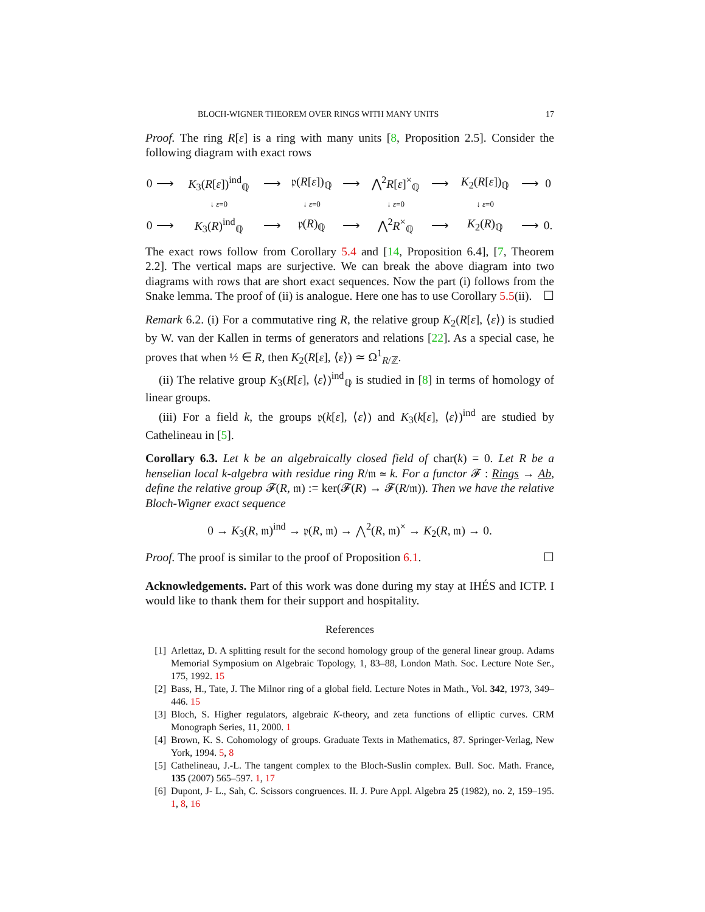BLOCH-WIGNER THEOREM OVER RINGS WITH MANY UNITS 17
Proof. The ring R[ε] is a ring with many units [8, Proposition 2.5]. Consider the following diagram with exact rows
| 0 | ⟶ | K<sub>3</sub>( R [ ε ])<sup>ind</sup><sub>ℚ</sub> | ⟶ | 𝔭( R [ ε ])<sub>ℚ</sub> | ⟶ | ⋀<sup>2</sup> R [ ε ]<sup>×</sup><sub>ℚ</sub> | ⟶ | K<sub>2</sub>( R [ ε ])<sub>ℚ</sub> | ⟶ | 0 |
| | | ↓ ε =0 | | ↓ ε =0 | | ↓ ε =0 | | ↓ ε =0 | | |
| 0 | ⟶ | K<sub>3</sub>( R )<sup>ind</sup><sub>ℚ</sub> | ⟶ | 𝔭( R )<sub>ℚ</sub> | ⟶ | ⋀<sup>2</sup> R<sup>×</sup><sub>ℚ</sub> | ⟶ | K<sub>2</sub>( R )<sub>ℚ</sub> | ⟶ | 0. |
The exact rows follow from Corollary 5.4 and [14, Proposition 6.4], [7, Theorem 2.2]. The vertical maps are surjective. We can break the above diagram into two diagrams with rows that are short exact sequences. Now the part (i) follows from the Snake lemma. The proof of (ii) is analogue. Here one has to use Corollary 5.5(ii). ☐
Remark 6.2. (i) For a commutative ring R, the relative group K<sub>2</sub>(R[ε], ⟨ε⟩) is studied by W. van der Kallen in terms of generators and relations [22]. As a special case, he proves that when ½ ∈ R, then K<sub>2</sub>(R[ε], ⟨ε⟩) ≃ Ω<sup>1</sup><sub>R/ℤ</sub>.
(ii) The relative group K<sub>3</sub>(R[ε], ⟨ε⟩)<sup>ind</sup><sub>ℚ</sub> is studied in [8] in terms of homology of linear groups.
(iii) For a field k, the groups 𝔭(k[ε], ⟨ε⟩) and K<sub>3</sub>(k[ε], ⟨ε⟩)<sup>ind</sup> are studied by Cathelineau in [5].
Corollary 6.3. Let k be an algebraically closed field of char(k) = 0. Let R be a henselian local k-algebra with residue ring R/𝔪 ≃ k. For a functor 𝓕 : Rings → Ab, define the relative group 𝓕(R, 𝔪) := ker(𝓕(R) → 𝓕(R/𝔪)). Then we have the relative Bloch-Wigner exact sequence
0 → K<sub>3</sub>(R, 𝔪)<sup>ind</sup> → 𝔭(R, 𝔪) → ⋀<sup>2</sup>(R, 𝔪)<sup>×</sup> → K<sub>2</sub>(R, 𝔪) → 0.
Proof. The proof is similar to the proof of Proposition 6.1. ☐
Acknowledgements. Part of this work was done during my stay at IHÉS and ICTP. I would like to thank them for their support and hospitality.
References
[1] Arlettaz, D. A splitting result for the second homology group of the general linear group. Adams Memorial Symposium on Algebraic Topology, 1, 83–88, London Math. Soc. Lecture Note Ser., 175, 1992. 15
[2] Bass, H., Tate, J. The Milnor ring of a global field. Lecture Notes in Math., Vol. 342, 1973, 349–446. 15
[3] Bloch, S. Higher regulators, algebraic K-theory, and zeta functions of elliptic curves. CRM Monograph Series, 11, 2000. 1
[4] Brown, K. S. Cohomology of groups. Graduate Texts in Mathematics, 87. Springer-Verlag, New York, 1994. 5, 8
[5] Cathelineau, J.-L. The tangent complex to the Bloch-Suslin complex. Bull. Soc. Math. France, 135 (2007) 565–597. 1, 17
[6] Dupont, J- L., Sah, C. Scissors congruences. II. J. Pure Appl. Algebra 25 (1982), no. 2, 159–195. 1, 8, 16